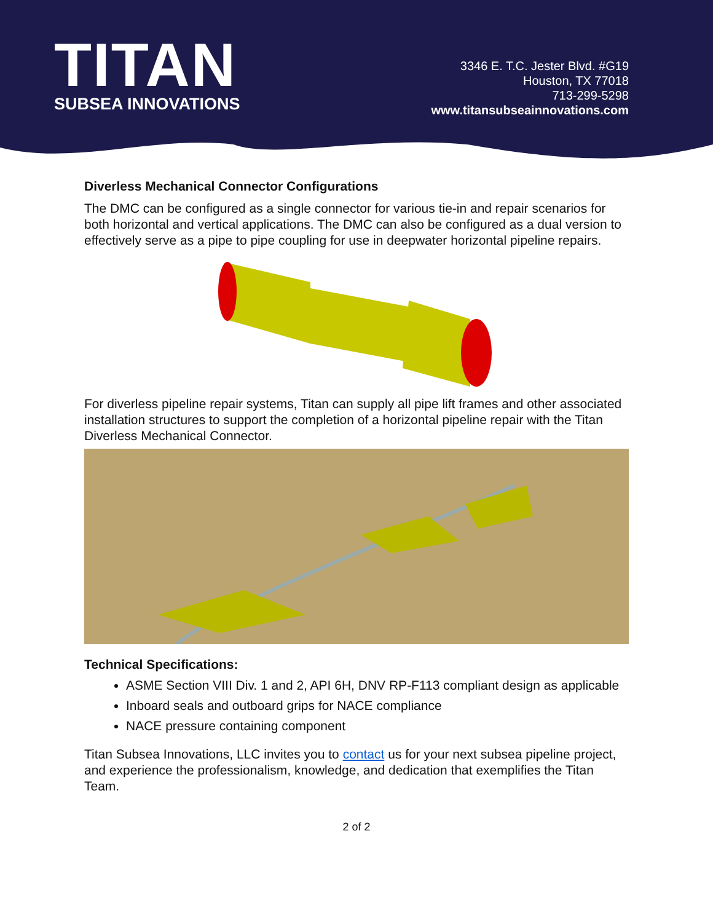TITAN
SUBSEA INNOVATIONS
3346 E. T.C. Jester Blvd. #G19
Houston, TX 77018
713-299-5298
www.titansubseainnovations.com
Diverless Mechanical Connector Configurations
The DMC can be configured as a single connector for various tie-in and repair scenarios for both horizontal and vertical applications. The DMC can also be configured as a dual version to effectively serve as a pipe to pipe coupling for use in deepwater horizontal pipeline repairs.
For diverless pipeline repair systems, Titan can supply all pipe lift frames and other associated installation structures to support the completion of a horizontal pipeline repair with the Titan Diverless Mechanical Connector.
Technical Specifications:
ASME Section VIII Div. 1 and 2, API 6H, DNV RP-F113 compliant design as applicable
Inboard seals and outboard grips for NACE compliance
NACE pressure containing component
Titan Subsea Innovations, LLC invites you to contact us for your next subsea pipeline project, and experience the professionalism, knowledge, and dedication that exemplifies the Titan Team.
2 of 2